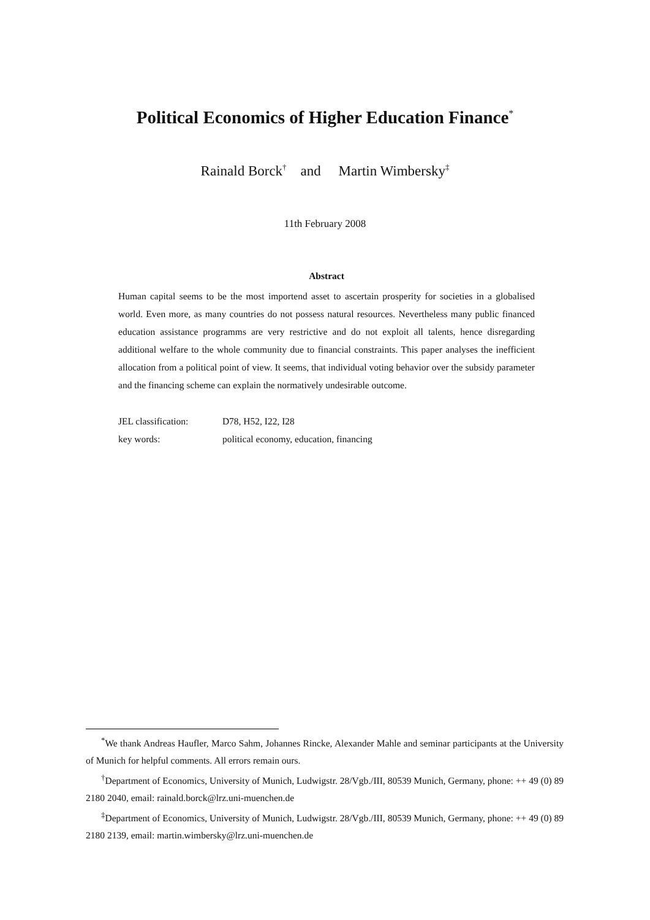Political Economics of Higher Education Finance<sup>*</sup>
Rainald Borck<sup>†</sup> and Martin Wimbersky<sup>‡</sup>
11th February 2008
Abstract
Human capital seems to be the most importend asset to ascertain prosperity for societies in a globalised world. Even more, as many countries do not possess natural resources. Nevertheless many public financed education assistance programms are very restrictive and do not exploit all talents, hence disregarding additional welfare to the whole community due to financial constraints. This paper analyses the inefficient allocation from a political point of view. It seems, that individual voting behavior over the subsidy parameter and the financing scheme can explain the normatively undesirable outcome.
JEL classification: D78, H52, I22, I28
key words: political economy, education, financing
<sup>*</sup> We thank Andreas Haufler, Marco Sahm, Johannes Rincke, Alexander Mahle and seminar participants at the University of Munich for helpful comments. All errors remain ours.
<sup>†</sup> Department of Economics, University of Munich, Ludwigstr. 28/Vgb./III, 80539 Munich, Germany, phone: ++ 49 (0) 89 2180 2040, email: rainald.borck@lrz.uni-muenchen.de
<sup>‡</sup> Department of Economics, University of Munich, Ludwigstr. 28/Vgb./III, 80539 Munich, Germany, phone: ++ 49 (0) 89 2180 2139, email: martin.wimbersky@lrz.uni-muenchen.de